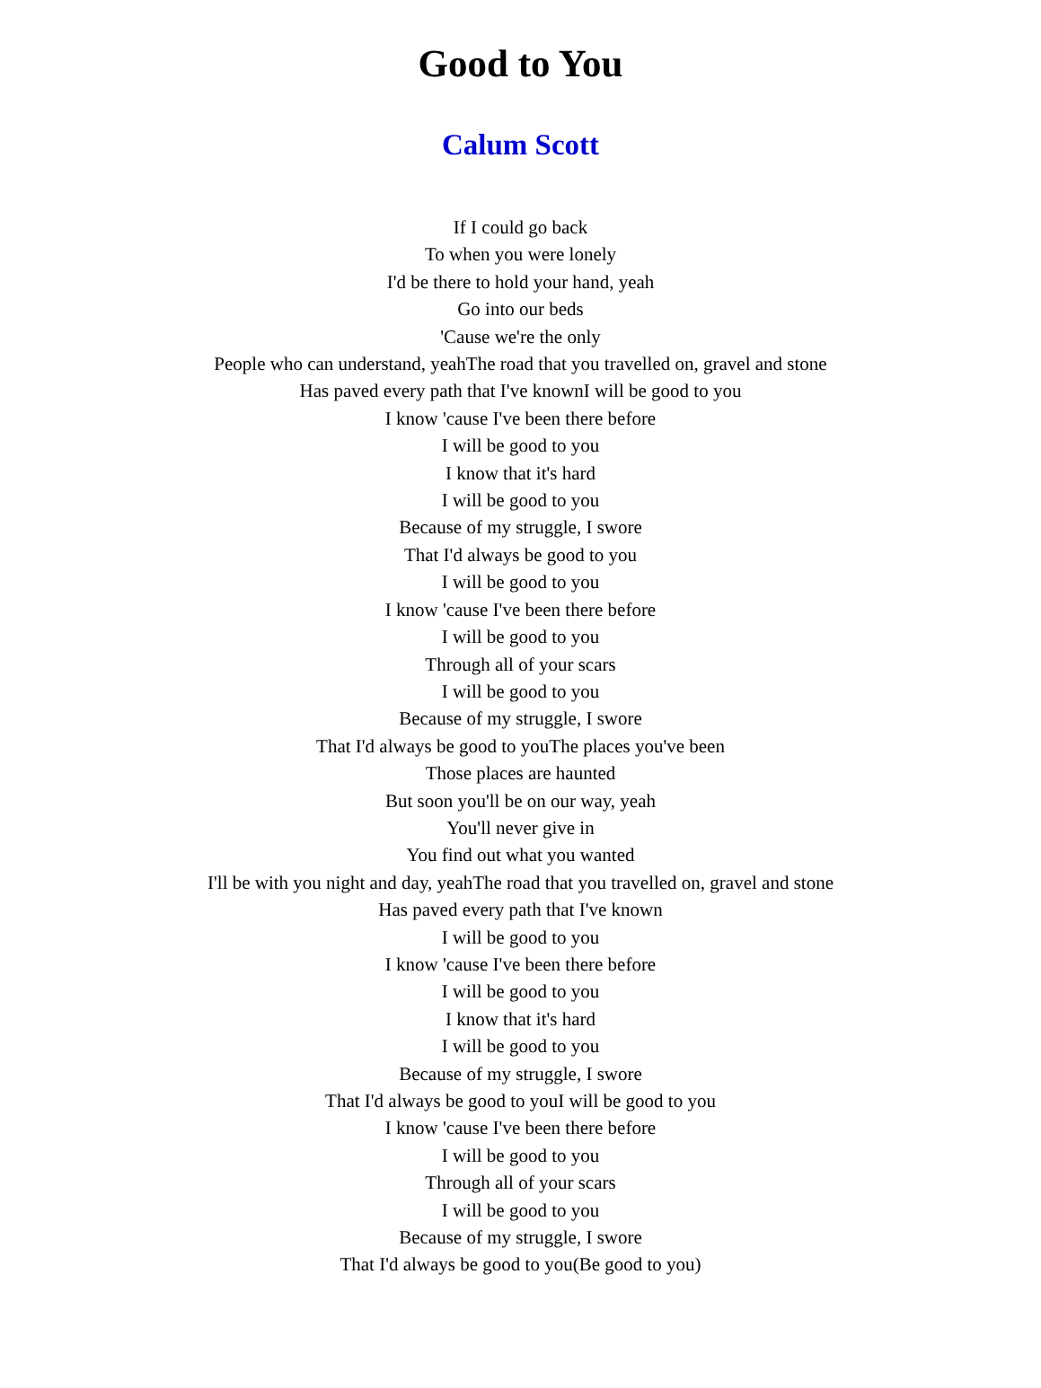Good to You
Calum Scott
If I could go back
To when you were lonely
I'd be there to hold your hand, yeah
Go into our beds
'Cause we're the only
People who can understand, yeahThe road that you travelled on, gravel and stone
Has paved every path that I've knownI will be good to you
I know 'cause I've been there before
I will be good to you
I know that it's hard
I will be good to you
Because of my struggle, I swore
That I'd always be good to you
I will be good to you
I know 'cause I've been there before
I will be good to you
Through all of your scars
I will be good to you
Because of my struggle, I swore
That I'd always be good to youThe places you've been
Those places are haunted
But soon you'll be on our way, yeah
You'll never give in
You find out what you wanted
I'll be with you night and day, yeahThe road that you travelled on, gravel and stone
Has paved every path that I've known
I will be good to you
I know 'cause I've been there before
I will be good to you
I know that it's hard
I will be good to you
Because of my struggle, I swore
That I'd always be good to youI will be good to you
I know 'cause I've been there before
I will be good to you
Through all of your scars
I will be good to you
Because of my struggle, I swore
That I'd always be good to you(Be good to you)